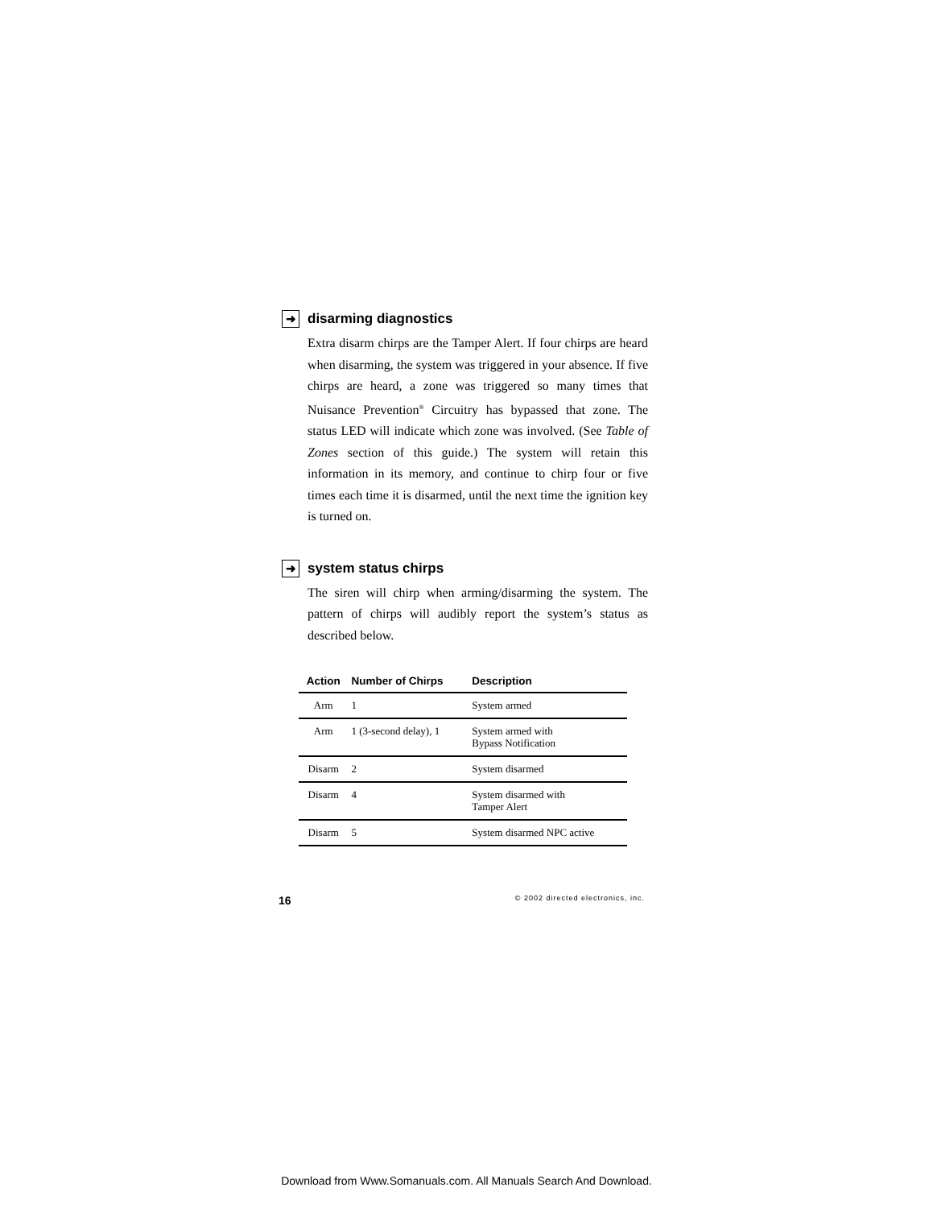➜ disarming diagnostics
Extra disarm chirps are the Tamper Alert. If four chirps are heard when disarming, the system was triggered in your absence. If five chirps are heard, a zone was triggered so many times that Nuisance Prevention<sup>®</sup> Circuitry has bypassed that zone. The status LED will indicate which zone was involved. (See Table of Zones section of this guide.) The system will retain this information in its memory, and continue to chirp four or five times each time it is disarmed, until the next time the ignition key is turned on.
➜ system status chirps
The siren will chirp when arming/disarming the system. The pattern of chirps will audibly report the system’s status as described below.
| Action | Number of Chirps | Description |
| --- | --- | --- |
| Arm | 1 | System armed |
| Arm | 1 (3-second delay), 1 | System armed with Bypass Notification |
| Disarm | 2 | System disarmed |
| Disarm | 4 | System disarmed with Tamper Alert |
| Disarm | 5 | System disarmed NPC active |
16 © 2002 directed electronics, inc.
Download from Www.Somanuals.com. All Manuals Search And Download.